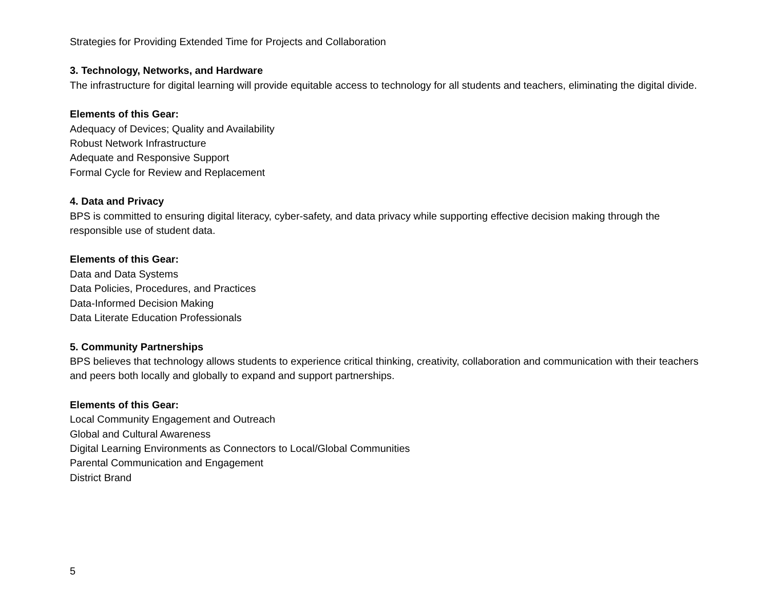Strategies for Providing Extended Time for Projects and Collaboration
3. Technology, Networks, and Hardware
The infrastructure for digital learning will provide equitable access to technology for all students and teachers, eliminating the digital divide.
Elements of this Gear:
Adequacy of Devices; Quality and Availability
Robust Network Infrastructure
Adequate and Responsive Support
Formal Cycle for Review and Replacement
4. Data and Privacy
BPS is committed to ensuring digital literacy, cyber-safety, and data privacy while supporting effective decision making through the responsible use of student data.
Elements of this Gear:
Data and Data Systems
Data Policies, Procedures, and Practices
Data-Informed Decision Making
Data Literate Education Professionals
5. Community Partnerships
BPS believes that technology allows students to experience critical thinking, creativity, collaboration and communication with their teachers and peers both locally and globally to expand and support partnerships.
Elements of this Gear:
Local Community Engagement and Outreach
Global and Cultural Awareness
Digital Learning Environments as Connectors to Local/Global Communities
Parental Communication and Engagement
District Brand
5